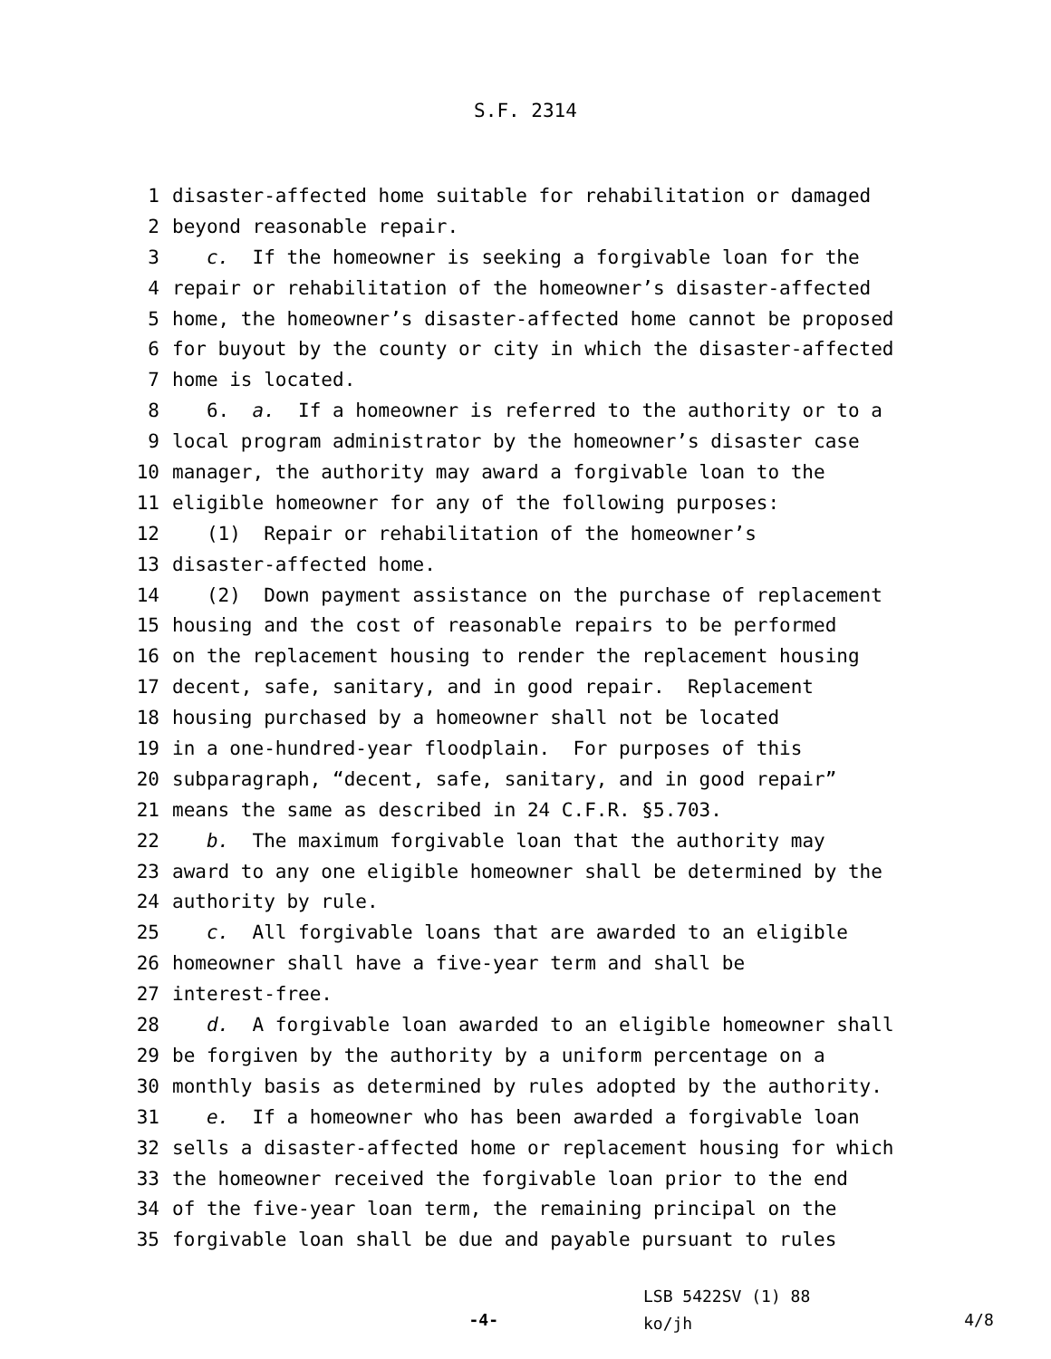S.F. 2314
1 disaster-affected home suitable for rehabilitation or damaged
2 beyond reasonable repair.
3 c. If the homeowner is seeking a forgivable loan for the
4 repair or rehabilitation of the homeowner’s disaster-affected
5 home, the homeowner’s disaster-affected home cannot be proposed
6 for buyout by the county or city in which the disaster-affected
7 home is located.
8 6. a. If a homeowner is referred to the authority or to a
9 local program administrator by the homeowner’s disaster case
10 manager, the authority may award a forgivable loan to the
11 eligible homeowner for any of the following purposes:
12 (1) Repair or rehabilitation of the homeowner’s
13 disaster-affected home.
14 (2) Down payment assistance on the purchase of replacement
15 housing and the cost of reasonable repairs to be performed
16 on the replacement housing to render the replacement housing
17 decent, safe, sanitary, and in good repair. Replacement
18 housing purchased by a homeowner shall not be located
19 in a one-hundred-year floodplain. For purposes of this
20 subparagraph, “decent, safe, sanitary, and in good repair”
21 means the same as described in 24 C.F.R. §5.703.
22 b. The maximum forgivable loan that the authority may
23 award to any one eligible homeowner shall be determined by the
24 authority by rule.
25 c. All forgivable loans that are awarded to an eligible
26 homeowner shall have a five-year term and shall be
27 interest-free.
28 d. A forgivable loan awarded to an eligible homeowner shall
29 be forgiven by the authority by a uniform percentage on a
30 monthly basis as determined by rules adopted by the authority.
31 e. If a homeowner who has been awarded a forgivable loan
32 sells a disaster-affected home or replacement housing for which
33 the homeowner received the forgivable loan prior to the end
34 of the five-year loan term, the remaining principal on the
35 forgivable loan shall be due and payable pursuant to rules
-4-
LSB 5422SV (1) 88
ko/jh
4/8